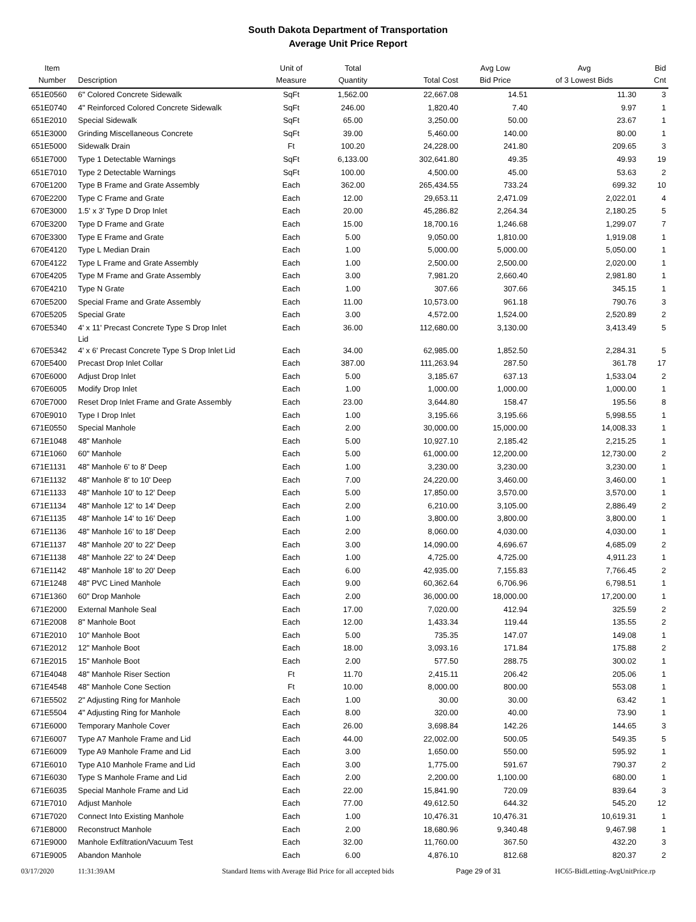South Dakota Department of Transportation
Average Unit Price Report
| Item Number | Description | Unit of Measure | Total Quantity | Total Cost | Avg Low Bid Price | Avg of 3 Lowest Bids | Bid Cnt |
| --- | --- | --- | --- | --- | --- | --- | --- |
| 651E0560 | 6" Colored Concrete Sidewalk | SqFt | 1,562.00 | 22,667.08 | 14.51 | 11.30 | 3 |
| 651E0740 | 4" Reinforced Colored Concrete Sidewalk | SqFt | 246.00 | 1,820.40 | 7.40 | 9.97 | 1 |
| 651E2010 | Special Sidewalk | SqFt | 65.00 | 3,250.00 | 50.00 | 23.67 | 1 |
| 651E3000 | Grinding Miscellaneous Concrete | SqFt | 39.00 | 5,460.00 | 140.00 | 80.00 | 1 |
| 651E5000 | Sidewalk Drain | Ft | 100.20 | 24,228.00 | 241.80 | 209.65 | 3 |
| 651E7000 | Type 1 Detectable Warnings | SqFt | 6,133.00 | 302,641.80 | 49.35 | 49.93 | 19 |
| 651E7010 | Type 2 Detectable Warnings | SqFt | 100.00 | 4,500.00 | 45.00 | 53.63 | 2 |
| 670E1200 | Type B Frame and Grate Assembly | Each | 362.00 | 265,434.55 | 733.24 | 699.32 | 10 |
| 670E2200 | Type C Frame and Grate | Each | 12.00 | 29,653.11 | 2,471.09 | 2,022.01 | 4 |
| 670E3000 | 1.5' x 3' Type D Drop Inlet | Each | 20.00 | 45,286.82 | 2,264.34 | 2,180.25 | 5 |
| 670E3200 | Type D Frame and Grate | Each | 15.00 | 18,700.16 | 1,246.68 | 1,299.07 | 7 |
| 670E3300 | Type E Frame and Grate | Each | 5.00 | 9,050.00 | 1,810.00 | 1,919.08 | 1 |
| 670E4120 | Type L Median Drain | Each | 1.00 | 5,000.00 | 5,000.00 | 5,050.00 | 1 |
| 670E4122 | Type L Frame and Grate Assembly | Each | 1.00 | 2,500.00 | 2,500.00 | 2,020.00 | 1 |
| 670E4205 | Type M Frame and Grate Assembly | Each | 3.00 | 7,981.20 | 2,660.40 | 2,981.80 | 1 |
| 670E4210 | Type N Grate | Each | 1.00 | 307.66 | 307.66 | 345.15 | 1 |
| 670E5200 | Special Frame and Grate Assembly | Each | 11.00 | 10,573.00 | 961.18 | 790.76 | 3 |
| 670E5205 | Special Grate | Each | 3.00 | 4,572.00 | 1,524.00 | 2,520.89 | 2 |
| 670E5340 | 4' x 11' Precast Concrete Type S Drop Inlet Lid | Each | 36.00 | 112,680.00 | 3,130.00 | 3,413.49 | 5 |
| 670E5342 | 4' x 6' Precast Concrete Type S Drop Inlet Lid | Each | 34.00 | 62,985.00 | 1,852.50 | 2,284.31 | 5 |
| 670E5400 | Precast Drop Inlet Collar | Each | 387.00 | 111,263.94 | 287.50 | 361.78 | 17 |
| 670E6000 | Adjust Drop Inlet | Each | 5.00 | 3,185.67 | 637.13 | 1,533.04 | 2 |
| 670E6005 | Modify Drop Inlet | Each | 1.00 | 1,000.00 | 1,000.00 | 1,000.00 | 1 |
| 670E7000 | Reset Drop Inlet Frame and Grate Assembly | Each | 23.00 | 3,644.80 | 158.47 | 195.56 | 8 |
| 670E9010 | Type I Drop Inlet | Each | 1.00 | 3,195.66 | 3,195.66 | 5,998.55 | 1 |
| 671E0550 | Special Manhole | Each | 2.00 | 30,000.00 | 15,000.00 | 14,008.33 | 1 |
| 671E1048 | 48" Manhole | Each | 5.00 | 10,927.10 | 2,185.42 | 2,215.25 | 1 |
| 671E1060 | 60" Manhole | Each | 5.00 | 61,000.00 | 12,200.00 | 12,730.00 | 2 |
| 671E1131 | 48" Manhole 6' to 8' Deep | Each | 1.00 | 3,230.00 | 3,230.00 | 3,230.00 | 1 |
| 671E1132 | 48" Manhole 8' to 10' Deep | Each | 7.00 | 24,220.00 | 3,460.00 | 3,460.00 | 1 |
| 671E1133 | 48" Manhole 10' to 12' Deep | Each | 5.00 | 17,850.00 | 3,570.00 | 3,570.00 | 1 |
| 671E1134 | 48" Manhole 12' to 14' Deep | Each | 2.00 | 6,210.00 | 3,105.00 | 2,886.49 | 2 |
| 671E1135 | 48" Manhole 14' to 16' Deep | Each | 1.00 | 3,800.00 | 3,800.00 | 3,800.00 | 1 |
| 671E1136 | 48" Manhole 16' to 18' Deep | Each | 2.00 | 8,060.00 | 4,030.00 | 4,030.00 | 1 |
| 671E1137 | 48" Manhole 20' to 22' Deep | Each | 3.00 | 14,090.00 | 4,696.67 | 4,685.09 | 2 |
| 671E1138 | 48" Manhole 22' to 24' Deep | Each | 1.00 | 4,725.00 | 4,725.00 | 4,911.23 | 1 |
| 671E1142 | 48" Manhole 18' to 20' Deep | Each | 6.00 | 42,935.00 | 7,155.83 | 7,766.45 | 2 |
| 671E1248 | 48" PVC Lined Manhole | Each | 9.00 | 60,362.64 | 6,706.96 | 6,798.51 | 1 |
| 671E1360 | 60" Drop Manhole | Each | 2.00 | 36,000.00 | 18,000.00 | 17,200.00 | 1 |
| 671E2000 | External Manhole Seal | Each | 17.00 | 7,020.00 | 412.94 | 325.59 | 2 |
| 671E2008 | 8" Manhole Boot | Each | 12.00 | 1,433.34 | 119.44 | 135.55 | 2 |
| 671E2010 | 10" Manhole Boot | Each | 5.00 | 735.35 | 147.07 | 149.08 | 1 |
| 671E2012 | 12" Manhole Boot | Each | 18.00 | 3,093.16 | 171.84 | 175.88 | 2 |
| 671E2015 | 15" Manhole Boot | Each | 2.00 | 577.50 | 288.75 | 300.02 | 1 |
| 671E4048 | 48" Manhole Riser Section | Ft | 11.70 | 2,415.11 | 206.42 | 205.06 | 1 |
| 671E4548 | 48" Manhole Cone Section | Ft | 10.00 | 8,000.00 | 800.00 | 553.08 | 1 |
| 671E5502 | 2" Adjusting Ring for Manhole | Each | 1.00 | 30.00 | 30.00 | 63.42 | 1 |
| 671E5504 | 4" Adjusting Ring for Manhole | Each | 8.00 | 320.00 | 40.00 | 73.90 | 1 |
| 671E6000 | Temporary Manhole Cover | Each | 26.00 | 3,698.84 | 142.26 | 144.65 | 3 |
| 671E6007 | Type A7 Manhole Frame and Lid | Each | 44.00 | 22,002.00 | 500.05 | 549.35 | 5 |
| 671E6009 | Type A9 Manhole Frame and Lid | Each | 3.00 | 1,650.00 | 550.00 | 595.92 | 1 |
| 671E6010 | Type A10 Manhole Frame and Lid | Each | 3.00 | 1,775.00 | 591.67 | 790.37 | 2 |
| 671E6030 | Type S Manhole Frame and Lid | Each | 2.00 | 2,200.00 | 1,100.00 | 680.00 | 1 |
| 671E6035 | Special Manhole Frame and Lid | Each | 22.00 | 15,841.90 | 720.09 | 839.64 | 3 |
| 671E7010 | Adjust Manhole | Each | 77.00 | 49,612.50 | 644.32 | 545.20 | 12 |
| 671E7020 | Connect Into Existing Manhole | Each | 1.00 | 10,476.31 | 10,476.31 | 10,619.31 | 1 |
| 671E8000 | Reconstruct Manhole | Each | 2.00 | 18,680.96 | 9,340.48 | 9,467.98 | 1 |
| 671E9000 | Manhole Exfiltration/Vacuum Test | Each | 32.00 | 11,760.00 | 367.50 | 432.20 | 3 |
| 671E9005 | Abandon Manhole | Each | 6.00 | 4,876.10 | 812.68 | 820.37 | 2 |
03/17/2020 11:31:39AM Standard Items with Average Bid Price for all accepted bids Page 29 of 31 HC65-BidLetting-AvgUnitPrice.rp